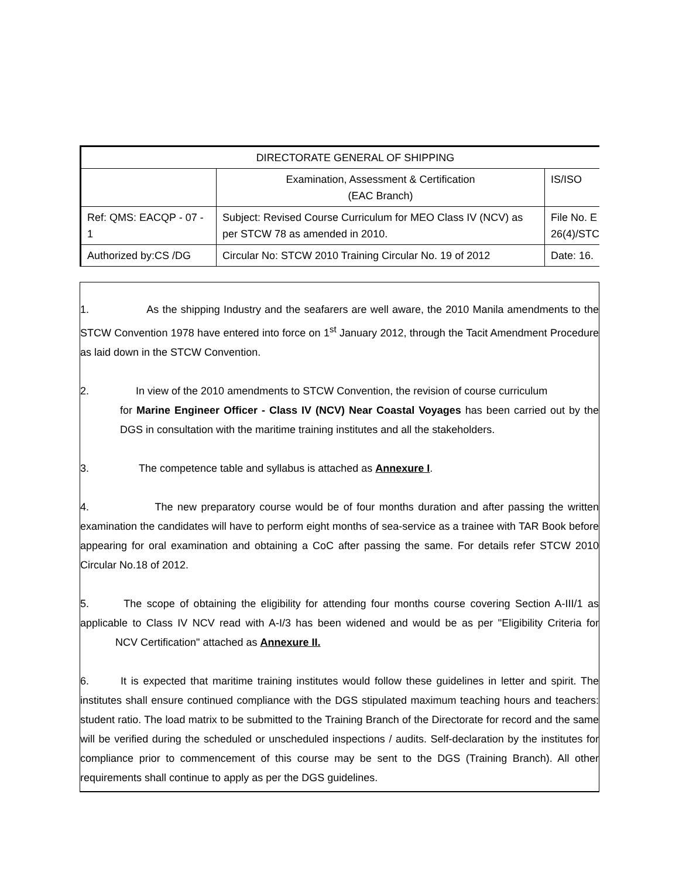| DIRECTORATE GENERAL OF SHIPPING | | |
| | Examination, Assessment & Certification (EAC Branch) | IS/ISO |
| Ref: QMS: EACQP - 07 - 1 | Subject: Revised Course Curriculum for MEO Class IV (NCV) as per STCW 78 as amended in 2010. | File No. E 26(4)/STC |
| Authorized by:CS /DG | Circular No: STCW 2010 Training Circular No. 19 of 2012 | Date: 16. |
1. As the shipping Industry and the seafarers are well aware, the 2010 Manila amendments to the STCW Convention 1978 have entered into force on 1<sup>st</sup> January 2012, through the Tacit Amendment Procedure as laid down in the STCW Convention.
2. In view of the 2010 amendments to STCW Convention, the revision of course curriculum
for Marine Engineer Officer - Class IV (NCV) Near Coastal Voyages has been carried out by the DGS in consultation with the maritime training institutes and all the stakeholders.
3. The competence table and syllabus is attached as Annexure I.
4. The new preparatory course would be of four months duration and after passing the written examination the candidates will have to perform eight months of sea-service as a trainee with TAR Book before appearing for oral examination and obtaining a CoC after passing the same. For details refer STCW 2010 Circular No.18 of 2012.
5. The scope of obtaining the eligibility for attending four months course covering Section A-III/1 as applicable to Class IV NCV read with A-I/3 has been widened and would be as per "Eligibility Criteria for NCV Certification" attached as Annexure II.
6. It is expected that maritime training institutes would follow these guidelines in letter and spirit. The institutes shall ensure continued compliance with the DGS stipulated maximum teaching hours and teachers: student ratio. The load matrix to be submitted to the Training Branch of the Directorate for record and the same will be verified during the scheduled or unscheduled inspections / audits. Self-declaration by the institutes for compliance prior to commencement of this course may be sent to the DGS (Training Branch). All other requirements shall continue to apply as per the DGS guidelines.